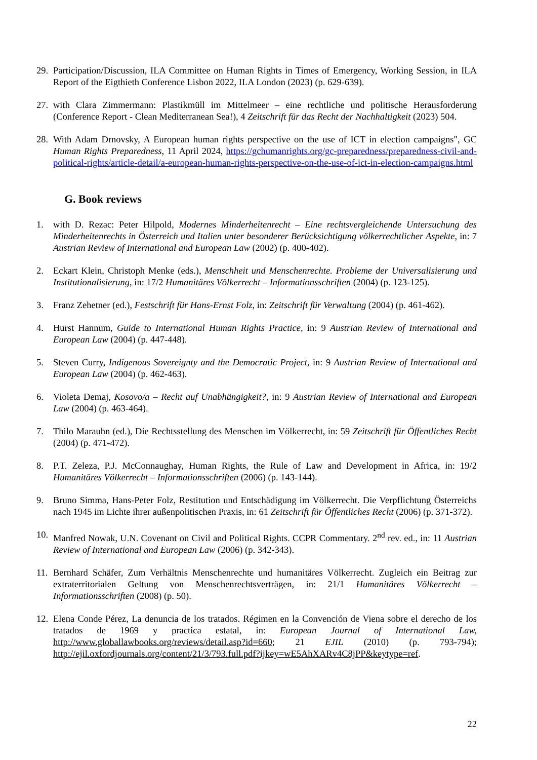29.
Participation/Discussion, ILA Committee on Human Rights in Times of Emergency, Working Session, in ILA Report of the Eigthieth Conference Lisbon 2022, ILA London (2023) (p. 629-639).
27.
with Clara Zimmermann: Plastikmüll im Mittelmeer – eine rechtliche und politische Herausforderung (Conference Report - Clean Mediterranean Sea!), 4 Zeitschrift für das Recht der Nachhaltigkeit (2023) 504.
28.
With Adam Drnovsky, A European human rights perspective on the use of ICT in election campaigns", GC Human Rights Preparedness, 11 April 2024, https://gchumanrights.org/gc-preparedness/preparedness-civil-and-political-rights/article-detail/a-european-human-rights-perspective-on-the-use-of-ict-in-election-campaigns.html
G. Book reviews
1. with D. Rezac: Peter Hilpold, Modernes Minderheitenrecht – Eine rechtsvergleichende Untersuchung des Minderheitenrechts in Österreich und Italien unter besonderer Berücksichtigung völkerrechtlicher Aspekte, in: 7 Austrian Review of International and European Law (2002) (p. 400-402).
2. Eckart Klein, Christoph Menke (eds.), Menschheit und Menschenrechte. Probleme der Universalisierung und Institutionalisierung, in: 17/2 Humanitäres Völkerrecht – Informationsschriften (2004) (p. 123-125).
3. Franz Zehetner (ed.), Festschrift für Hans-Ernst Folz, in: Zeitschrift für Verwaltung (2004) (p. 461-462).
4. Hurst Hannum, Guide to International Human Rights Practice, in: 9 Austrian Review of International and European Law (2004) (p. 447-448).
5. Steven Curry, Indigenous Sovereignty and the Democratic Project, in: 9 Austrian Review of International and European Law (2004) (p. 462-463).
6. Violeta Demaj, Kosovo/a – Recht auf Unabhängigkeit?, in: 9 Austrian Review of International and European Law (2004) (p. 463-464).
7. Thilo Marauhn (ed.), Die Rechtsstellung des Menschen im Völkerrecht, in: 59 Zeitschrift für Öffentliches Recht (2004) (p. 471-472).
8. P.T. Zeleza, P.J. McConnaughay, Human Rights, the Rule of Law and Development in Africa, in: 19/2 Humanitäres Völkerrecht – Informationsschriften (2006) (p. 143-144).
9. Bruno Simma, Hans-Peter Folz, Restitution und Entschädigung im Völkerrecht. Die Verpflichtung Österreichs nach 1945 im Lichte ihrer außenpolitischen Praxis, in: 61 Zeitschrift für Öffentliches Recht (2006) (p. 371-372).
10.
Manfred Nowak, U.N. Covenant on Civil and Political Rights. CCPR Commentary. 2<sup>nd</sup> rev. ed., in: 11 Austrian Review of International and European Law (2006) (p. 342-343).
11.
Bernhard Schäfer, Zum Verhältnis Menschenrechte und humanitäres Völkerrecht. Zugleich ein Beitrag zur extraterritorialen Geltung von Menschenrechtsverträgen, in: 21/1 Humanitäres Völkerrecht – Informationsschriften (2008) (p. 50).
12.
Elena Conde Pérez, La denuncia de los tratados. Régimen en la Convención de Viena sobre el derecho de los tratados de 1969 y practica estatal, in: European Journal of International Law, http://www.globallawbooks.org/reviews/detail.asp?id=660; 21 EJIL (2010) (p. 793-794); http://ejil.oxfordjournals.org/content/21/3/793.full.pdf?ijkey=wE5AhXARv4C8jPP&keytype=ref.
22